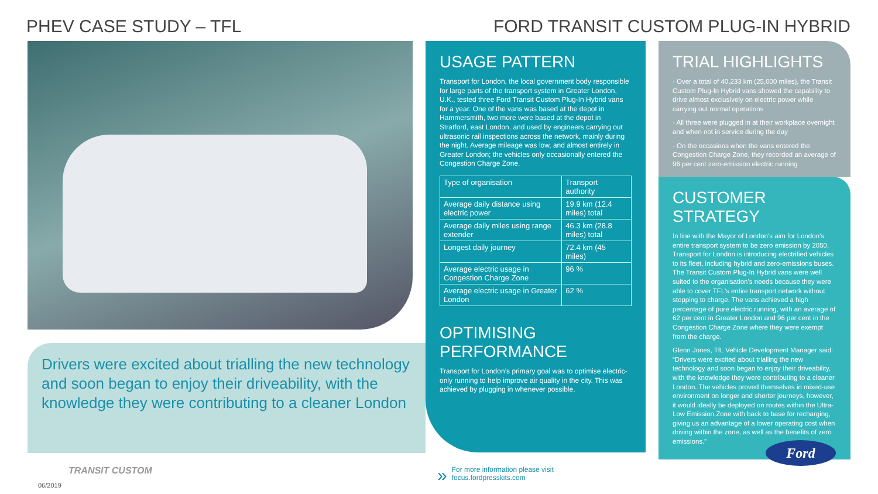PHEV CASE STUDY – TFL FORD TRANSIT CUSTOM PLUG-IN HYBRID
Drivers were excited about trialling the new technology and soon began to enjoy their driveability, with the knowledge they were contributing to a cleaner London
USAGE PATTERN
Transport for London, the local government body responsible for large parts of the transport system in Greater London, U.K., tested three Ford Transit Custom Plug-In Hybrid vans for a year. One of the vans was based at the depot in Hammersmith, two more were based at the depot in Stratford, east London, and used by engineers carrying out ultrasonic rail inspections across the network, mainly during the night. Average mileage was low, and almost entirely in Greater London; the vehicles only occasionally entered the Congestion Charge Zone.
| Type of organisation | Transport authority |
| Average daily distance using electric power | 19.9 km (12.4 miles) total |
| Average daily miles using range extender | 46.3 km (28.8 miles) total |
| Longest daily journey | 72.4 km (45 miles) |
| Average electric usage in Congestion Charge Zone | 96 % |
| Average electric usage in Greater London | 62 % |
OPTIMISING PERFORMANCE
Transport for London’s primary goal was to optimise electric-only running to help improve air quality in the city. This was achieved by plugging in whenever possible.
TRIAL HIGHLIGHTS
· Over a total of 40,233 km (25,000 miles), the Transit Custom Plug-In Hybrid vans showed the capability to drive almost exclusively on electric power while carrying out normal operations
· All three were plugged in at their workplace overnight and when not in service during the day
· On the occasions when the vans entered the Congestion Charge Zone, they recorded an average of 96 per cent zero-emission electric running
CUSTOMER STRATEGY
In line with the Mayor of London’s aim for London’s entire transport system to be zero emission by 2050, Transport for London is introducing electrified vehicles to its fleet, including hybrid and zero-emissions buses. The Transit Custom Plug-In Hybrid vans were well suited to the organisation’s needs because they were able to cover TFL’s entire transport network without stopping to charge. The vans achieved a high percentage of pure electric running, with an average of 62 per cent in Greater London and 96 per cent in the Congestion Charge Zone where they were exempt from the charge.
Glenn Jones, TfL Vehicle Development Manager said: “Drivers were excited about trialling the new technology and soon began to enjoy their driveability, with the knowledge they were contributing to a cleaner London. The vehicles proved themselves in mixed-use environment on longer and shorter journeys, however, it would ideally be deployed on routes within the Ultra-Low Emission Zone with back to base for recharging, giving us an advantage of a lower operating cost when driving within the zone, as well as the benefits of zero emissions.”
TRANSIT CUSTOM
06/2019
» For more information please visit
focus.fordpresskits.com
Ford